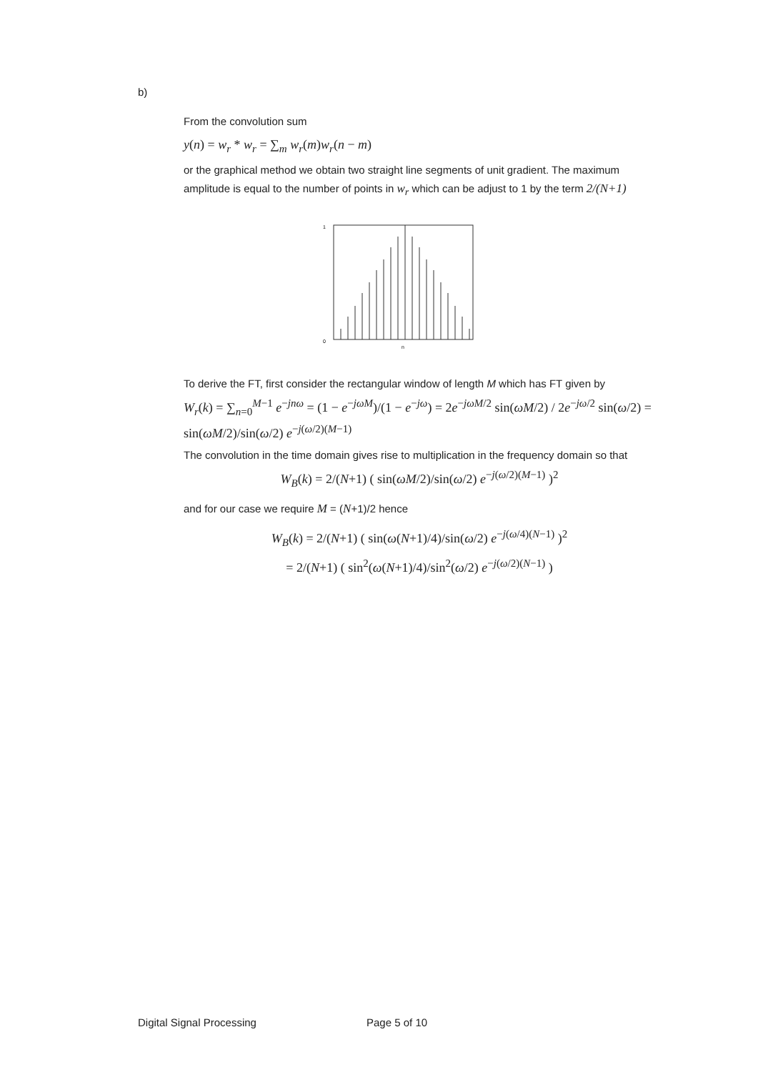b)
From the convolution sum
y(n) = w<sub>r</sub> * w<sub>r</sub> = ∑<sub>m</sub> w<sub>r</sub>(m)w<sub>r</sub>(n − m)
or the graphical method we obtain two straight line segments of unit gradient. The maximum amplitude is equal to the number of points in w<sub>r</sub> which can be adjust to 1 by the term 2/(N+1)
0
1
n
To derive the FT, first consider the rectangular window of length M which has FT given by
W<sub>r</sub>(k) = ∑<sub>n=0</sub><sup>M−1</sup> e<sup>−jnω</sup> = (1 − e<sup>−jωM</sup>)/(1 − e<sup>−jω</sup>) = 2e<sup>−jωM/2</sup> sin(ωM/2) / 2e<sup>−jω/2</sup> sin(ω/2) = sin(ωM/2)/sin(ω/2) e<sup>−j(ω/2)(M−1)</sup>
The convolution in the time domain gives rise to multiplication in the frequency domain so that
W<sub>B</sub>(k) = 2/(N+1) ( sin(ωM/2)/sin(ω/2) e<sup>−j(ω/2)(M−1)</sup> )<sup>2</sup>
and for our case we require M = (N+1)/2 hence
W<sub>B</sub>(k) = 2/(N+1) ( sin(ω(N+1)/4)/sin(ω/2) e<sup>−j(ω/4)(N−1)</sup> )<sup>2</sup>
= 2/(N+1) ( sin<sup>2</sup>(ω(N+1)/4)/sin<sup>2</sup>(ω/2) e<sup>−j(ω/2)(N−1)</sup> )
Digital Signal Processing Page 5 of 10